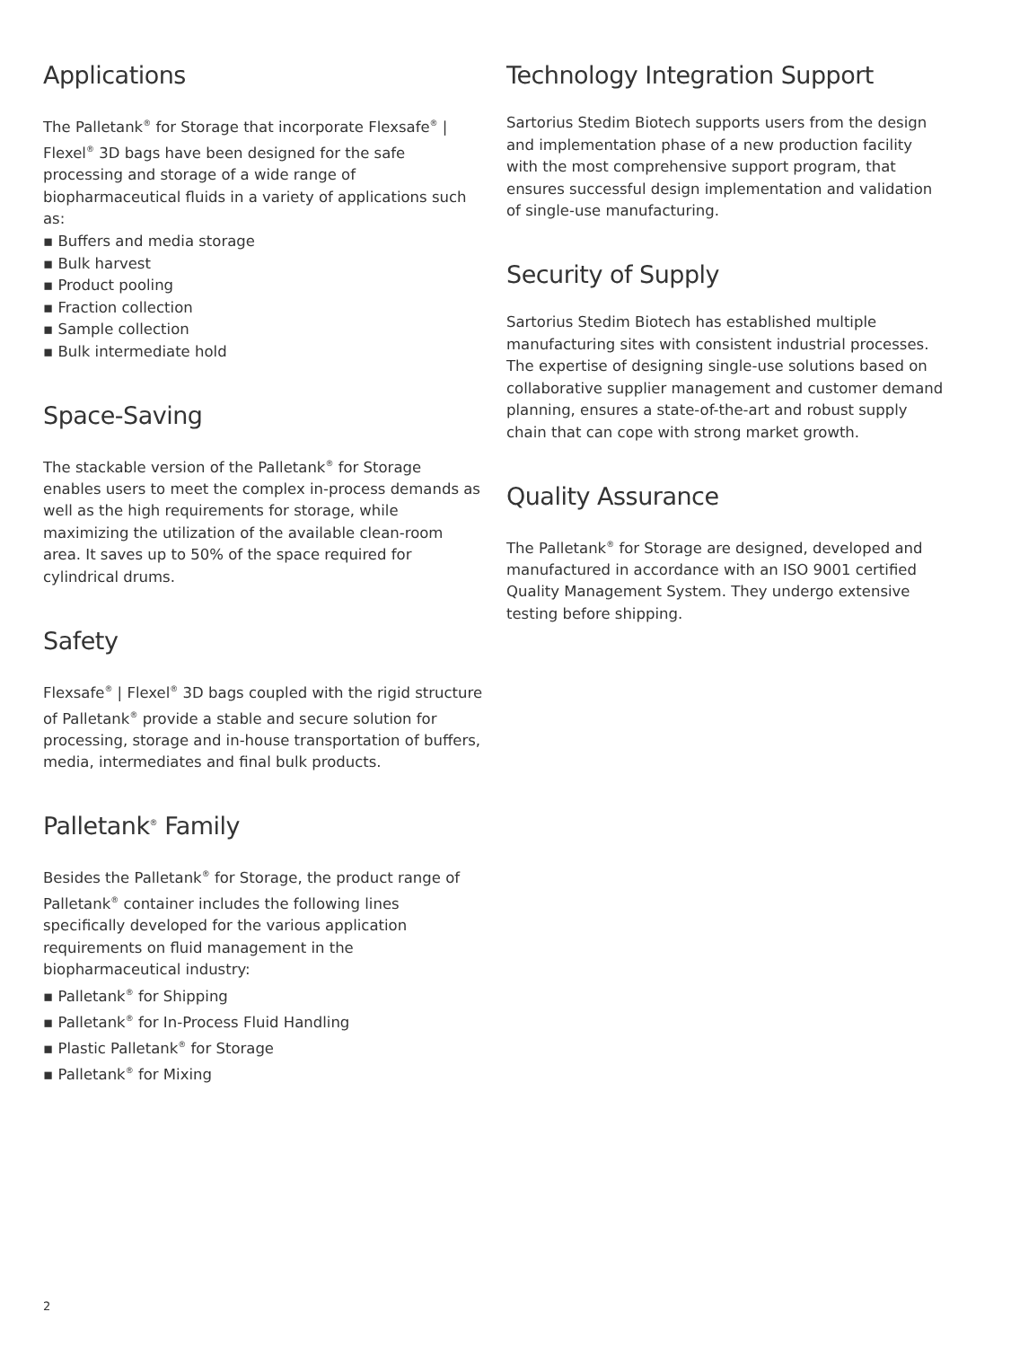Applications
The Palletank<sup>®</sup> for Storage that incorporate Flexsafe<sup>®</sup> | Flexel<sup>®</sup> 3D bags have been designed for the safe processing and storage of a wide range of biopharmaceutical fluids in a variety of applications such as:
▪ Buffers and media storage
▪ Bulk harvest
▪ Product pooling
▪ Fraction collection
▪ Sample collection
▪ Bulk intermediate hold
Space-Saving
The stackable version of the Palletank<sup>®</sup> for Storage enables users to meet the complex in-process demands as well as the high requirements for storage, while maximizing the utilization of the available clean-room area. It saves up to 50% of the space required for cylindrical drums.
Safety
Flexsafe<sup>®</sup> | Flexel<sup>®</sup> 3D bags coupled with the rigid structure of Palletank<sup>®</sup> provide a stable and secure solution for processing, storage and in-house transportation of buffers, media, intermediates and final bulk products.
Palletank<sup>®</sup> Family
Besides the Palletank<sup>®</sup> for Storage, the product range of Palletank<sup>®</sup> container includes the following lines specifically developed for the various application requirements on fluid management in the biopharmaceutical industry:
▪ Palletank<sup>®</sup> for Shipping
▪ Palletank<sup>®</sup> for In-Process Fluid Handling
▪ Plastic Palletank<sup>®</sup> for Storage
▪ Palletank<sup>®</sup> for Mixing
Technology Integration Support
Sartorius Stedim Biotech supports users from the design and implementation phase of a new production facility with the most comprehensive support program, that ensures successful design implementation and validation of single-use manufacturing.
Security of Supply
Sartorius Stedim Biotech has established multiple manufacturing sites with consistent industrial processes. The expertise of designing single-use solutions based on collaborative supplier management and customer demand planning, ensures a state-of-the-art and robust supply chain that can cope with strong market growth.
Quality Assurance
The Palletank<sup>®</sup> for Storage are designed, developed and manufactured in accordance with an ISO 9001 certified Quality Management System. They undergo extensive testing before shipping.
2